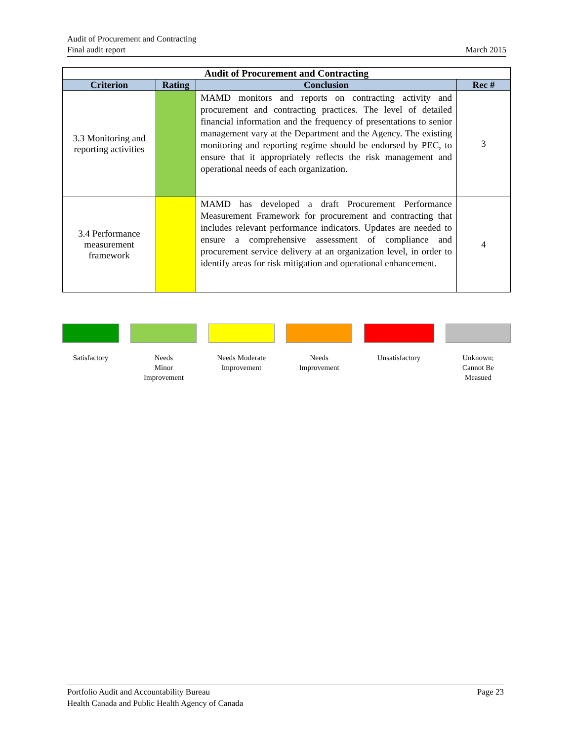Audit of Procurement and Contracting
Final audit report
March 2015
| Audit of Procurement and Contracting | | | |
| --- | --- | --- | --- |
| Criterion | Rating | Conclusion | Rec # |
| 3.3 Monitoring and reporting activities | | MAMD monitors and reports on contracting activity and procurement and contracting practices. The level of detailed financial information and the frequency of presentations to senior management vary at the Department and the Agency. The existing monitoring and reporting regime should be endorsed by PEC, to ensure that it appropriately reflects the risk management and operational needs of each organization. | 3 |
| 3.4 Performance measurement framework | | MAMD has developed a draft Procurement Performance Measurement Framework for procurement and contracting that includes relevant performance indicators. Updates are needed to ensure a comprehensive assessment of compliance and procurement service delivery at an organization level, in order to identify areas for risk mitigation and operational enhancement. | 4 |
Satisfactory Needs
Minor
Improvement
Needs Moderate
Improvement
Needs
Improvement
Unsatisfactory Unknown;
Cannot Be
Measued
Portfolio Audit and Accountability Bureau
Health Canada and Public Health Agency of Canada
Page 23